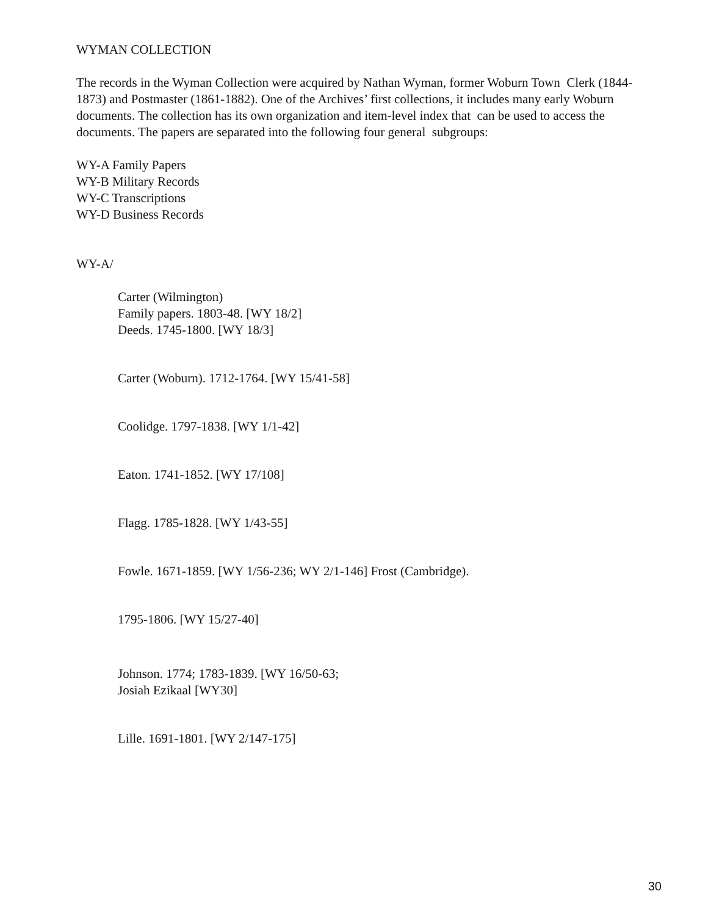WYMAN COLLECTION
The records in the Wyman Collection were acquired by Nathan Wyman, former Woburn Town Clerk (1844-1873) and Postmaster (1861-1882). One of the Archives’ first collections, it includes many early Woburn documents. The collection has its own organization and item-level index that can be used to access the documents. The papers are separated into the following four general subgroups:
WY-A Family Papers
WY-B Military Records
WY-C Transcriptions
WY-D Business Records
WY-A/
Carter (Wilmington)
Family papers. 1803-48. [WY 18/2]
Deeds. 1745-1800. [WY 18/3]
Carter (Woburn). 1712-1764. [WY 15/41-58]
Coolidge. 1797-1838. [WY 1/1-42]
Eaton. 1741-1852. [WY 17/108]
Flagg. 1785-1828. [WY 1/43-55]
Fowle. 1671-1859. [WY 1/56-236; WY 2/1-146] Frost (Cambridge).
1795-1806. [WY 15/27-40]
Johnson. 1774; 1783-1839. [WY 16/50-63;
Josiah Ezikaal [WY30]
Lille. 1691-1801. [WY 2/147-175]
30